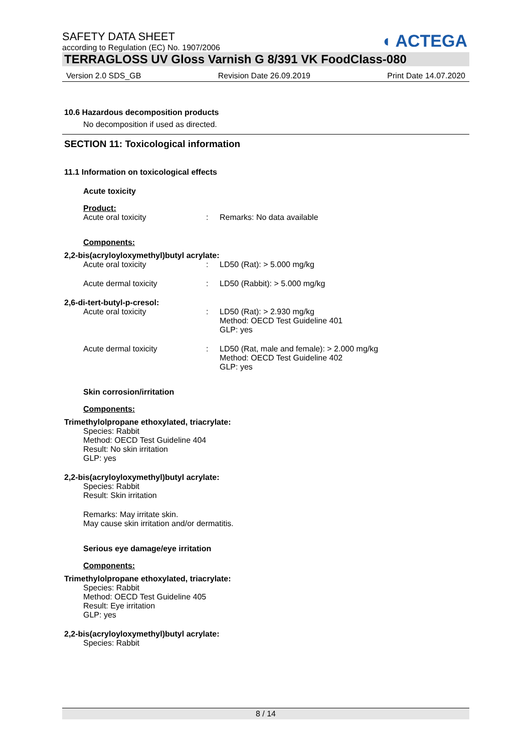◖ ACTEGA
SAFETY DATA SHEET
according to Regulation (EC) No. 1907/2006
TERRAGLOSS UV Gloss Varnish G 8/391 VK FoodClass-080
Version 2.0 SDS_GB Revision Date 26.09.2019 Print Date 14.07.2020
10.6 Hazardous decomposition products
No decomposition if used as directed.
SECTION 11: Toxicological information
11.1 Information on toxicological effects
Acute toxicity
Product:
Acute oral toxicity: Remarks: No data available
Components:
2,2-bis(acryloyloxymethyl)butyl acrylate:
Acute oral toxicity: LD50 (Rat): > 5.000 mg/kg
Acute dermal toxicity: LD50 (Rabbit): > 5.000 mg/kg
2,6-di-tert-butyl-p-cresol:
Acute oral toxicity: LD50 (Rat): > 2.930 mg/kg
Method: OECD Test Guideline 401
GLP: yes
Acute dermal toxicity: LD50 (Rat, male and female): > 2.000 mg/kg
Method: OECD Test Guideline 402
GLP: yes
Skin corrosion/irritation
Components:
Trimethylolpropane ethoxylated, triacrylate:
Species: Rabbit
Method: OECD Test Guideline 404
Result: No skin irritation
GLP: yes
2,2-bis(acryloyloxymethyl)butyl acrylate:
Species: Rabbit
Result: Skin irritation
Remarks: May irritate skin.
May cause skin irritation and/or dermatitis.
Serious eye damage/eye irritation
Components:
Trimethylolpropane ethoxylated, triacrylate:
Species: Rabbit
Method: OECD Test Guideline 405
Result: Eye irritation
GLP: yes
2,2-bis(acryloyloxymethyl)butyl acrylate:
Species: Rabbit
8 / 14